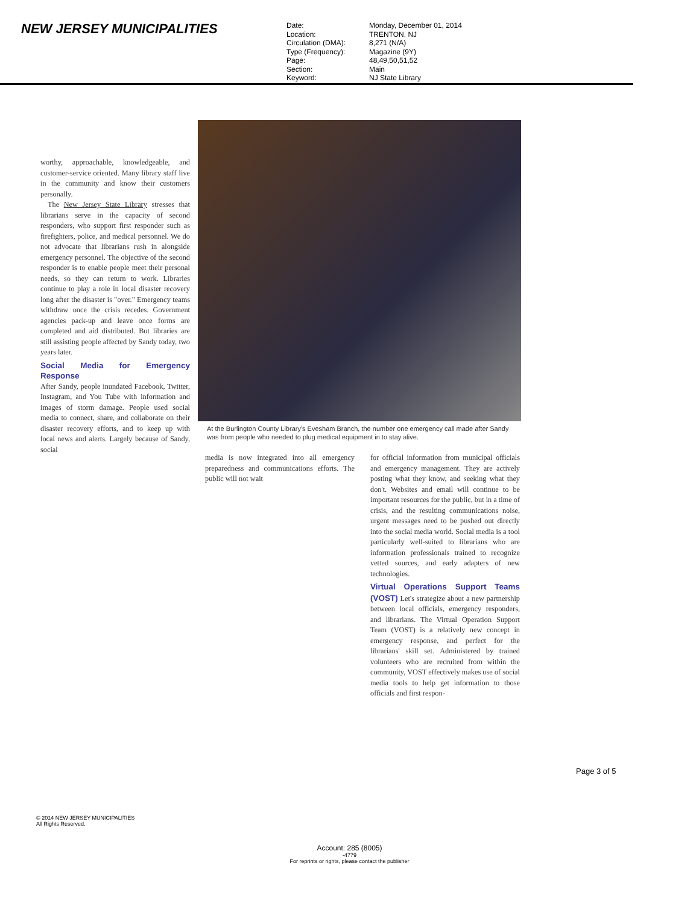NEW JERSEY MUNICIPALITIES
Date: Monday, December 01, 2014
Location: TRENTON, NJ
Circulation (DMA): 8,271 (N/A)
Type (Frequency): Magazine (9Y)
Page: 48,49,50,51,52
Section: Main
Keyword: NJ State Library
worthy, approachable, knowledgeable, and customer-service oriented. Many library staff live in the community and know their customers personally.
The New Jersey State Library stresses that librarians serve in the capacity of second responders, who support first responder such as firefighters, police, and medical personnel. We do not advocate that librarians rush in alongside emergency personnel. The objective of the second responder is to enable people meet their personal needs, so they can return to work. Libraries continue to play a role in local disaster recovery long after the disaster is "over." Emergency teams withdraw once the crisis recedes. Government agencies pack-up and leave once forms are completed and aid distributed. But libraries are still assisting people affected by Sandy today, two years later.
Social Media for Emergency Response
After Sandy, people inundated Facebook, Twitter, Instagram, and You Tube with information and images of storm damage. People used social media to connect, share, and collaborate on their disaster recovery efforts, and to keep up with local news and alerts. Largely because of Sandy, social
At the Burlington County Library's Evesham Branch, the number one emergency call made after Sandy was from people who needed to plug medical equipment in to stay alive.
media is now integrated into all emergency preparedness and communications efforts. The public will not wait
for official information from municipal officials and emergency management. They are actively posting what they know, and seeking what they don't. Websites and email will continue to be important resources for the public, but in a time of crisis, and the resulting communications noise, urgent messages need to be pushed out directly into the social media world. Social media is a tool particularly well-suited to librarians who are information professionals trained to recognize vetted sources, and early adapters of new technologies.
Virtual Operations Support Teams (VOST) Let's strategize about a new partnership between local officials, emergency responders, and librarians. The Virtual Operation Support Team (VOST) is a relatively new concept in emergency response, and perfect for the librarians' skill set. Administered by trained volunteers who are recruited from within the community, VOST effectively makes use of social media tools to help get information to those officials and first respon-
Page 3 of 5
© 2014 NEW JERSEY MUNICIPALITIES
All Rights Reserved.
Account: 285 (8005)
-4779
For reprints or rights, please contact the publisher